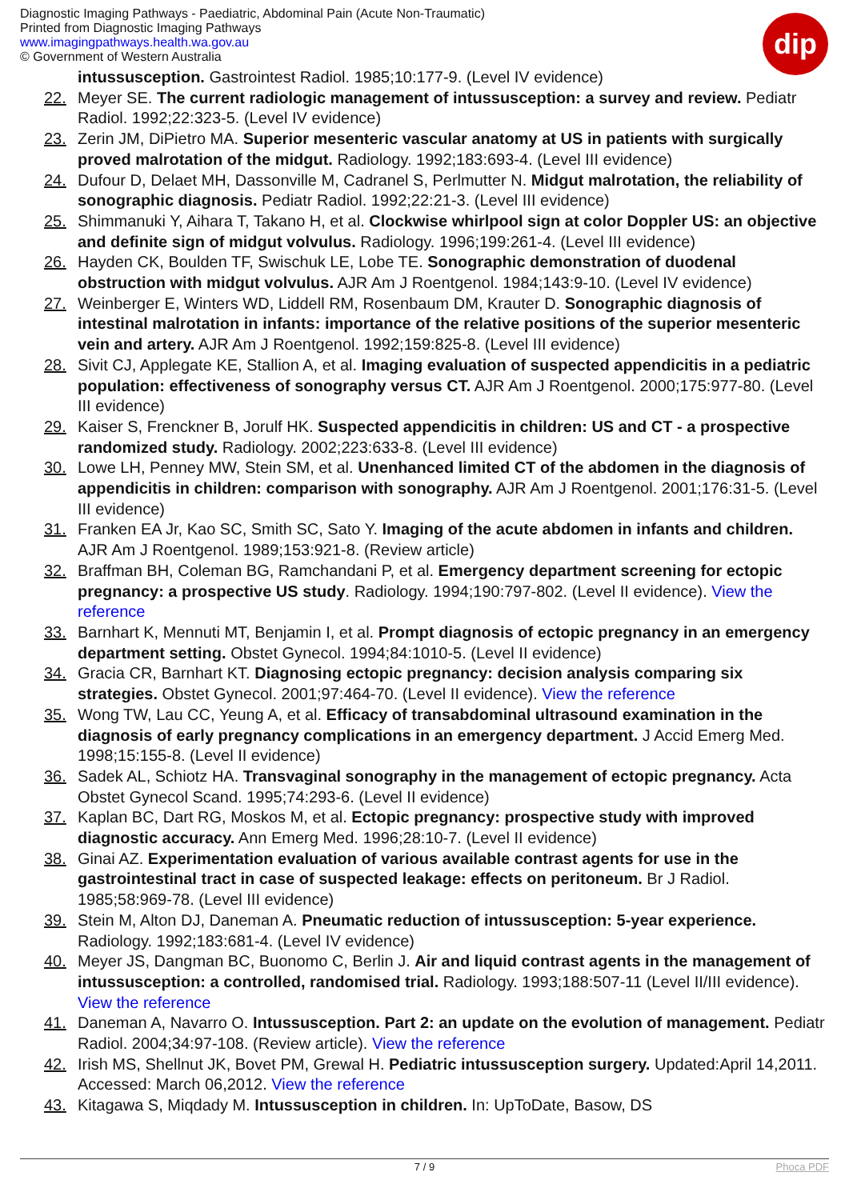Diagnostic Imaging Pathways - Paediatric, Abdominal Pain (Acute Non-Traumatic)
Printed from Diagnostic Imaging Pathways
www.imagingpathways.health.wa.gov.au
© Government of Western Australia
dip
intussusception. Gastrointest Radiol. 1985;10:177-9. (Level IV evidence)
22. Meyer SE. The current radiologic management of intussusception: a survey and review. Pediatr Radiol. 1992;22:323-5. (Level IV evidence)
23. Zerin JM, DiPietro MA. Superior mesenteric vascular anatomy at US in patients with surgically proved malrotation of the midgut. Radiology. 1992;183:693-4. (Level III evidence)
24. Dufour D, Delaet MH, Dassonville M, Cadranel S, Perlmutter N. Midgut malrotation, the reliability of sonographic diagnosis. Pediatr Radiol. 1992;22:21-3. (Level III evidence)
25. Shimmanuki Y, Aihara T, Takano H, et al. Clockwise whirlpool sign at color Doppler US: an objective and definite sign of midgut volvulus. Radiology. 1996;199:261-4. (Level III evidence)
26. Hayden CK, Boulden TF, Swischuk LE, Lobe TE. Sonographic demonstration of duodenal obstruction with midgut volvulus. AJR Am J Roentgenol. 1984;143:9-10. (Level IV evidence)
27. Weinberger E, Winters WD, Liddell RM, Rosenbaum DM, Krauter D. Sonographic diagnosis of intestinal malrotation in infants: importance of the relative positions of the superior mesenteric vein and artery. AJR Am J Roentgenol. 1992;159:825-8. (Level III evidence)
28. Sivit CJ, Applegate KE, Stallion A, et al. Imaging evaluation of suspected appendicitis in a pediatric population: effectiveness of sonography versus CT. AJR Am J Roentgenol. 2000;175:977-80. (Level III evidence)
29. Kaiser S, Frenckner B, Jorulf HK. Suspected appendicitis in children: US and CT - a prospective randomized study. Radiology. 2002;223:633-8. (Level III evidence)
30. Lowe LH, Penney MW, Stein SM, et al. Unenhanced limited CT of the abdomen in the diagnosis of appendicitis in children: comparison with sonography. AJR Am J Roentgenol. 2001;176:31-5. (Level III evidence)
31. Franken EA Jr, Kao SC, Smith SC, Sato Y. Imaging of the acute abdomen in infants and children. AJR Am J Roentgenol. 1989;153:921-8. (Review article)
32. Braffman BH, Coleman BG, Ramchandani P, et al. Emergency department screening for ectopic pregnancy: a prospective US study. Radiology. 1994;190:797-802. (Level II evidence). View the reference
33. Barnhart K, Mennuti MT, Benjamin I, et al. Prompt diagnosis of ectopic pregnancy in an emergency department setting. Obstet Gynecol. 1994;84:1010-5. (Level II evidence)
34. Gracia CR, Barnhart KT. Diagnosing ectopic pregnancy: decision analysis comparing six strategies. Obstet Gynecol. 2001;97:464-70. (Level II evidence). View the reference
35. Wong TW, Lau CC, Yeung A, et al. Efficacy of transabdominal ultrasound examination in the diagnosis of early pregnancy complications in an emergency department. J Accid Emerg Med. 1998;15:155-8. (Level II evidence)
36. Sadek AL, Schiotz HA. Transvaginal sonography in the management of ectopic pregnancy. Acta Obstet Gynecol Scand. 1995;74:293-6. (Level II evidence)
37. Kaplan BC, Dart RG, Moskos M, et al. Ectopic pregnancy: prospective study with improved diagnostic accuracy. Ann Emerg Med. 1996;28:10-7. (Level II evidence)
38. Ginai AZ. Experimentation evaluation of various available contrast agents for use in the gastrointestinal tract in case of suspected leakage: effects on peritoneum. Br J Radiol. 1985;58:969-78. (Level III evidence)
39. Stein M, Alton DJ, Daneman A. Pneumatic reduction of intussusception: 5-year experience. Radiology. 1992;183:681-4. (Level IV evidence)
40. Meyer JS, Dangman BC, Buonomo C, Berlin J. Air and liquid contrast agents in the management of intussusception: a controlled, randomised trial. Radiology. 1993;188:507-11 (Level II/III evidence). View the reference
41. Daneman A, Navarro O. Intussusception. Part 2: an update on the evolution of management. Pediatr Radiol. 2004;34:97-108. (Review article). View the reference
42. Irish MS, Shellnut JK, Bovet PM, Grewal H. Pediatric intussusception surgery. Updated:April 14,2011. Accessed: March 06,2012. View the reference
43. Kitagawa S, Miqdady M. Intussusception in children. In: UpToDate, Basow, DS
7 / 9 Phoca PDF